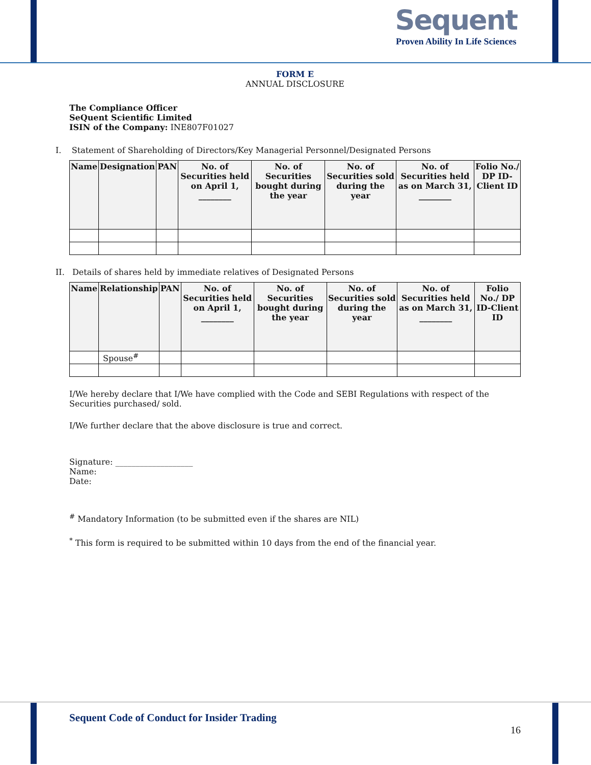Sequent
Proven Ability In Life Sciences
FORM E
ANNUAL DISCLOSURE
The Compliance Officer
SeQuent Scientific Limited
ISIN of the Company: INE807F01027
I. Statement of Shareholding of Directors/Key Managerial Personnel/Designated Persons
| Name | Designation | PAN | No. of Securities held on April 1, ________ | No. of Securities bought during the year | No. of Securities sold during the year | No. of Securities held as on March 31, ________ | Folio No./ DP ID-Client ID |
| --- | --- | --- | --- | --- | --- | --- | --- |
II. Details of shares held by immediate relatives of Designated Persons
| Name | Relationship | PAN | No. of Securities held on April 1, ________ | No. of Securities bought during the year | No. of Securities sold during the year | No. of Securities held as on March 31, ________ | Folio No./ DP ID-Client ID |
| --- | --- | --- | --- | --- | --- | --- | --- |
| | Spouse<sup>#</sup> | | | | | | |
I/We hereby declare that I/We have complied with the Code and SEBI Regulations with respect of the Securities purchased/ sold.
I/We further declare that the above disclosure is true and correct.
Signature: ___________________
Name:
Date:
<sup>#</sup> Mandatory Information (to be submitted even if the shares are NIL)
<sup>*</sup> This form is required to be submitted within 10 days from the end of the financial year.
Sequent Code of Conduct for Insider Trading
16